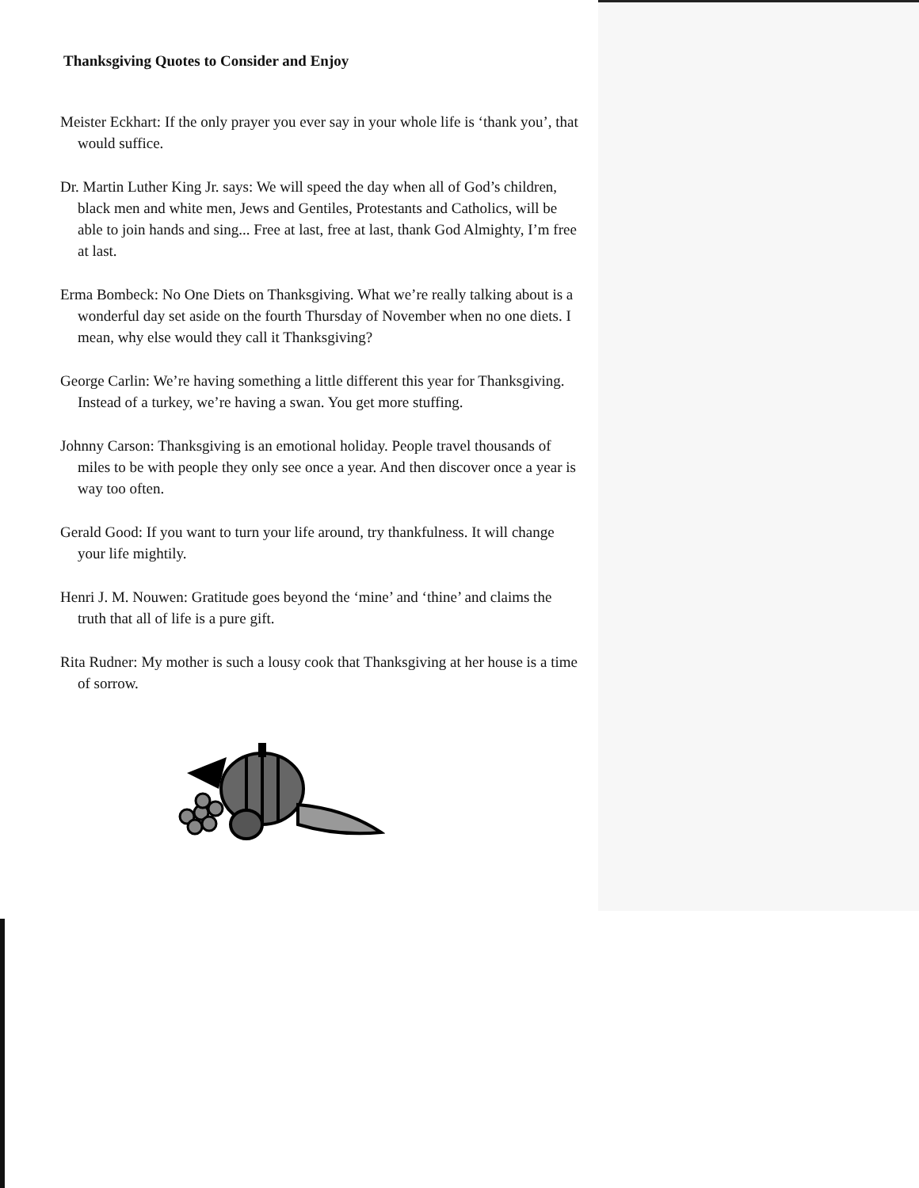Thanksgiving Quotes to Consider and Enjoy
Meister Eckhart: If the only prayer you ever say in your whole life is ‘thank you’, that would suffice.
Dr. Martin Luther King Jr. says: We will speed the day when all of God’s children, black men and white men, Jews and Gentiles, Protestants and Catholics, will be able to join hands and sing... Free at last, free at last, thank God Almighty, I’m free at last.
Erma Bombeck: No One Diets on Thanksgiving. What we’re really talking about is a wonderful day set aside on the fourth Thursday of November when no one diets. I mean, why else would they call it Thanksgiving?
George Carlin: We’re having something a little different this year for Thanksgiving. Instead of a turkey, we’re having a swan. You get more stuffing.
Johnny Carson: Thanksgiving is an emotional holiday. People travel thousands of miles to be with people they only see once a year. And then discover once a year is way too often.
Gerald Good: If you want to turn your life around, try thankfulness. It will change your life mightily.
Henri J. M. Nouwen: Gratitude goes beyond the ‘mine’ and ‘thine’ and claims the truth that all of life is a pure gift.
Rita Rudner: My mother is such a lousy cook that Thanksgiving at her house is a time of sorrow.